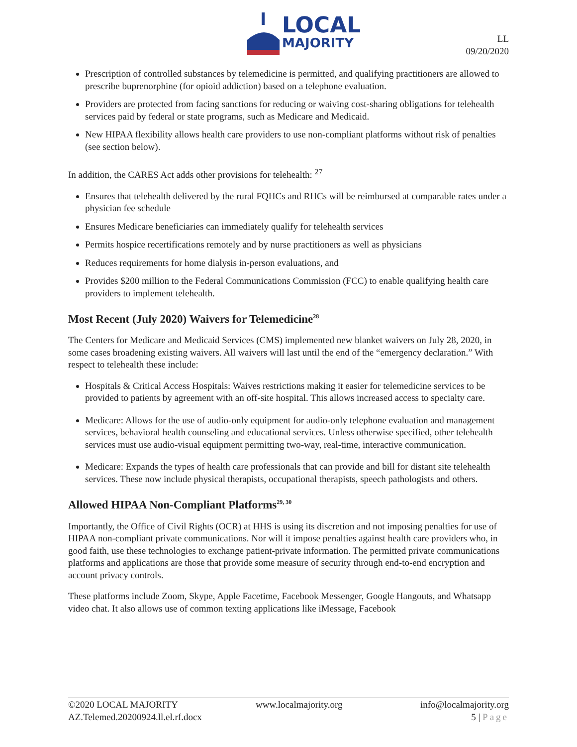LOCAL
MAJORITY
LL
09/20/2020
Prescription of controlled substances by telemedicine is permitted, and qualifying practitioners are allowed to prescribe buprenorphine (for opioid addiction) based on a telephone evaluation.
Providers are protected from facing sanctions for reducing or waiving cost-sharing obligations for telehealth services paid by federal or state programs, such as Medicare and Medicaid.
New HIPAA flexibility allows health care providers to use non-compliant platforms without risk of penalties (see section below).
In addition, the CARES Act adds other provisions for telehealth: <sup>27</sup>
Ensures that telehealth delivered by the rural FQHCs and RHCs will be reimbursed at comparable rates under a physician fee schedule
Ensures Medicare beneficiaries can immediately qualify for telehealth services
Permits hospice recertifications remotely and by nurse practitioners as well as physicians
Reduces requirements for home dialysis in-person evaluations, and
Provides $200 million to the Federal Communications Commission (FCC) to enable qualifying health care providers to implement telehealth.
Most Recent (July 2020) Waivers for Telemedicine<sup>28</sup>
The Centers for Medicare and Medicaid Services (CMS) implemented new blanket waivers on July 28, 2020, in some cases broadening existing waivers. All waivers will last until the end of the “emergency declaration.” With respect to telehealth these include:
Hospitals & Critical Access Hospitals: Waives restrictions making it easier for telemedicine services to be provided to patients by agreement with an off-site hospital. This allows increased access to specialty care.
Medicare: Allows for the use of audio-only equipment for audio-only telephone evaluation and management services, behavioral health counseling and educational services. Unless otherwise specified, other telehealth services must use audio-visual equipment permitting two-way, real-time, interactive communication.
Medicare: Expands the types of health care professionals that can provide and bill for distant site telehealth services. These now include physical therapists, occupational therapists, speech pathologists and others.
Allowed HIPAA Non-Compliant Platforms<sup>29, 30</sup>
Importantly, the Office of Civil Rights (OCR) at HHS is using its discretion and not imposing penalties for use of HIPAA non-compliant private communications. Nor will it impose penalties against health care providers who, in good faith, use these technologies to exchange patient-private information. The permitted private communications platforms and applications are those that provide some measure of security through end-to-end encryption and account privacy controls.
These platforms include Zoom, Skype, Apple Facetime, Facebook Messenger, Google Hangouts, and Whatsapp video chat. It also allows use of common texting applications like iMessage, Facebook
©2020 LOCAL MAJORITY www.localmajority.org info@localmajority.org
AZ.Telemed.20200924.ll.el.rf.docx 5 | Page